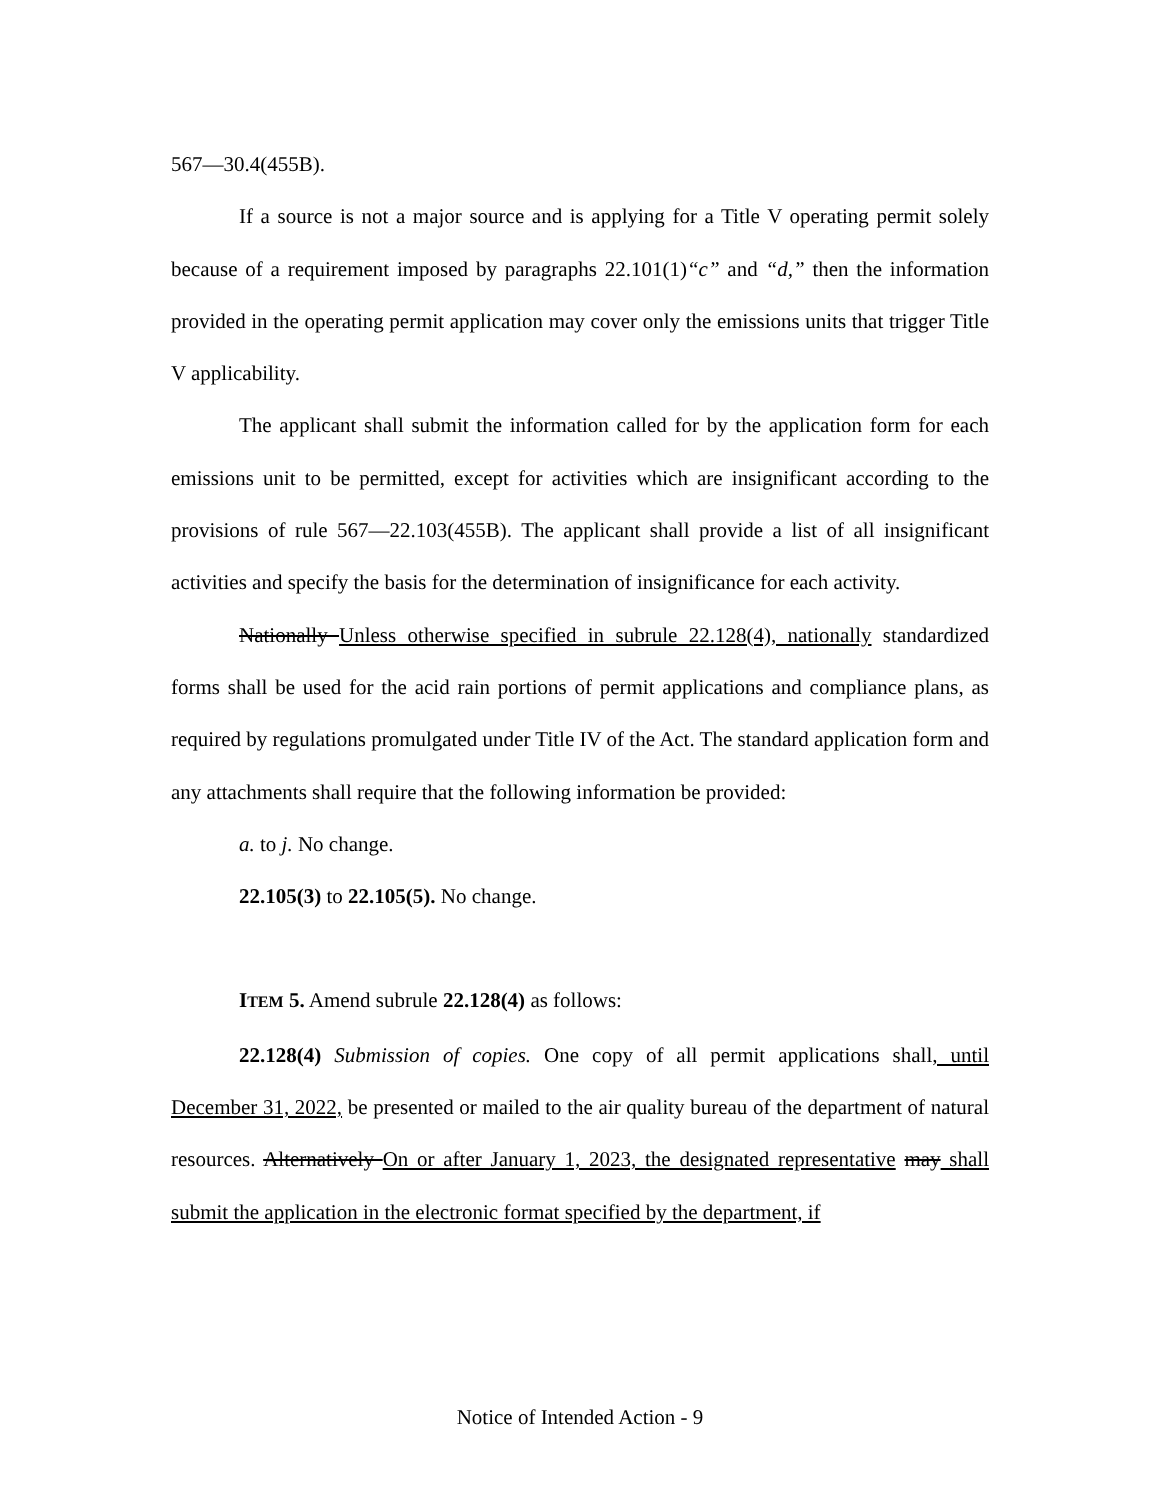567—30.4(455B).
If a source is not a major source and is applying for a Title V operating permit solely because of a requirement imposed by paragraphs 22.101(1)“c” and “d,” then the information provided in the operating permit application may cover only the emissions units that trigger Title V applicability.
The applicant shall submit the information called for by the application form for each emissions unit to be permitted, except for activities which are insignificant according to the provisions of rule 567—22.103(455B). The applicant shall provide a list of all insignificant activities and specify the basis for the determination of insignificance for each activity.
Nationally Unless otherwise specified in subrule 22.128(4), nationally standardized forms shall be used for the acid rain portions of permit applications and compliance plans, as required by regulations promulgated under Title IV of the Act. The standard application form and any attachments shall require that the following information be provided:
a. to j. No change.
22.105(3) to 22.105(5). No change.
ITEM 5. Amend subrule 22.128(4) as follows:
22.128(4) Submission of copies. One copy of all permit applications shall, until December 31, 2022, be presented or mailed to the air quality bureau of the department of natural resources. Alternatively On or after January 1, 2023, the designated representative may shall submit the application in the electronic format specified by the department, if
Notice of Intended Action - 9